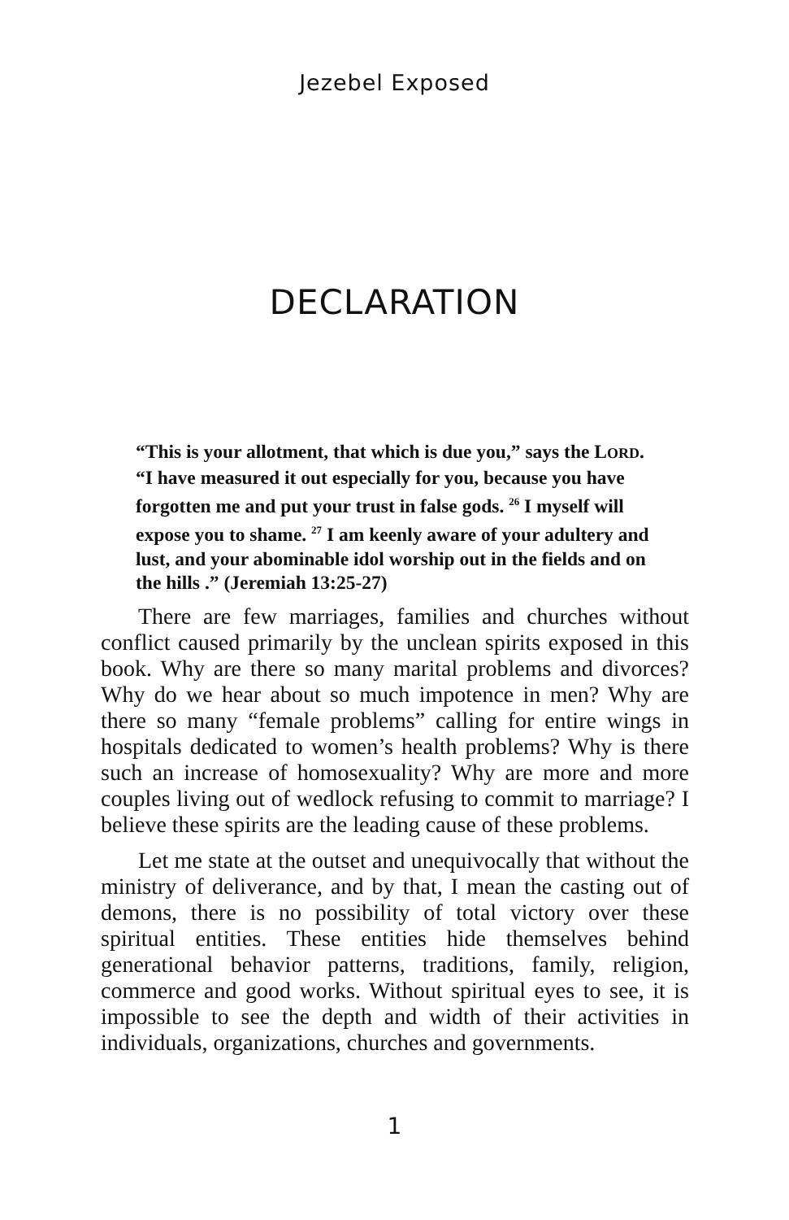Jezebel Exposed
DECLARATION
“This is your allotment, that which is due you,” says the LORD. “I have measured it out especially for you, because you have forgotten me and put your trust in false gods. <sup>26</sup> I myself will expose you to shame. <sup>27</sup> I am keenly aware of your adultery and lust, and your abominable idol worship out in the fields and on the hills .” (Jeremiah 13:25-27)
There are few marriages, families and churches without conflict caused primarily by the unclean spirits exposed in this book. Why are there so many marital problems and divorces? Why do we hear about so much impotence in men? Why are there so many “female problems” calling for entire wings in hospitals dedicated to women’s health problems? Why is there such an increase of homosexuality? Why are more and more couples living out of wedlock refusing to commit to marriage? I believe these spirits are the leading cause of these problems.
Let me state at the outset and unequivocally that without the ministry of deliverance, and by that, I mean the casting out of demons, there is no possibility of total victory over these spiritual entities. These entities hide themselves behind generational behavior patterns, traditions, family, religion, commerce and good works. Without spiritual eyes to see, it is impossible to see the depth and width of their activities in individuals, organizations, churches and governments.
1